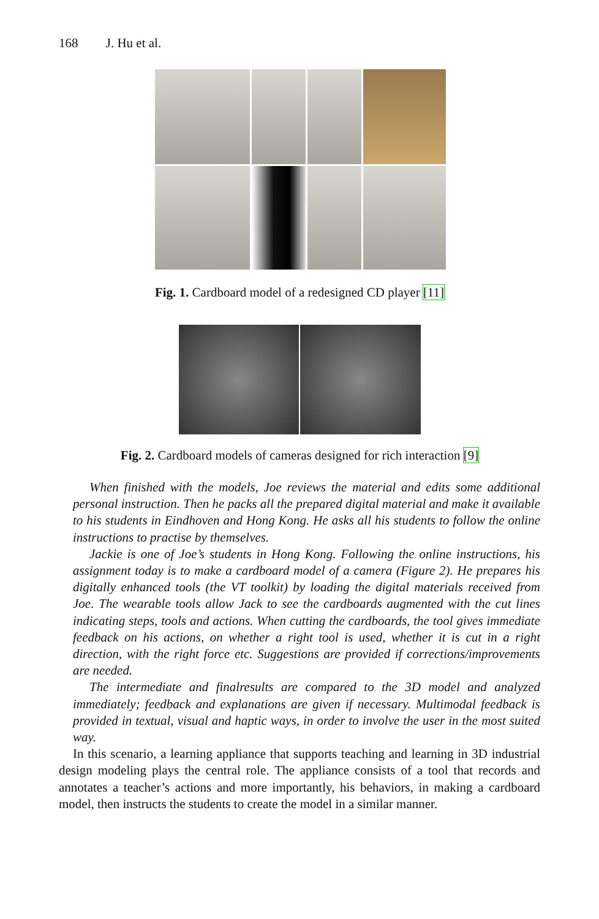168 J. Hu et al.
Fig. 1. Cardboard model of a redesigned CD player [11]
Fig. 2. Cardboard models of cameras designed for rich interaction [9]
When finished with the models, Joe reviews the material and edits some additional personal instruction. Then he packs all the prepared digital material and make it available to his students in Eindhoven and Hong Kong. He asks all his students to follow the online instructions to practise by themselves.
Jackie is one of Joe’s students in Hong Kong. Following the online instructions, his assignment today is to make a cardboard model of a camera (Figure 2). He prepares his digitally enhanced tools (the VT toolkit) by loading the digital materials received from Joe. The wearable tools allow Jack to see the cardboards augmented with the cut lines indicating steps, tools and actions. When cutting the cardboards, the tool gives immediate feedback on his actions, on whether a right tool is used, whether it is cut in a right direction, with the right force etc. Suggestions are provided if corrections/improvements are needed.
The intermediate and finalresults are compared to the 3D model and analyzed immediately; feedback and explanations are given if necessary. Multimodal feedback is provided in textual, visual and haptic ways, in order to involve the user in the most suited way.
In this scenario, a learning appliance that supports teaching and learning in 3D industrial design modeling plays the central role. The appliance consists of a tool that records and annotates a teacher’s actions and more importantly, his behaviors, in making a cardboard model, then instructs the students to create the model in a similar manner.